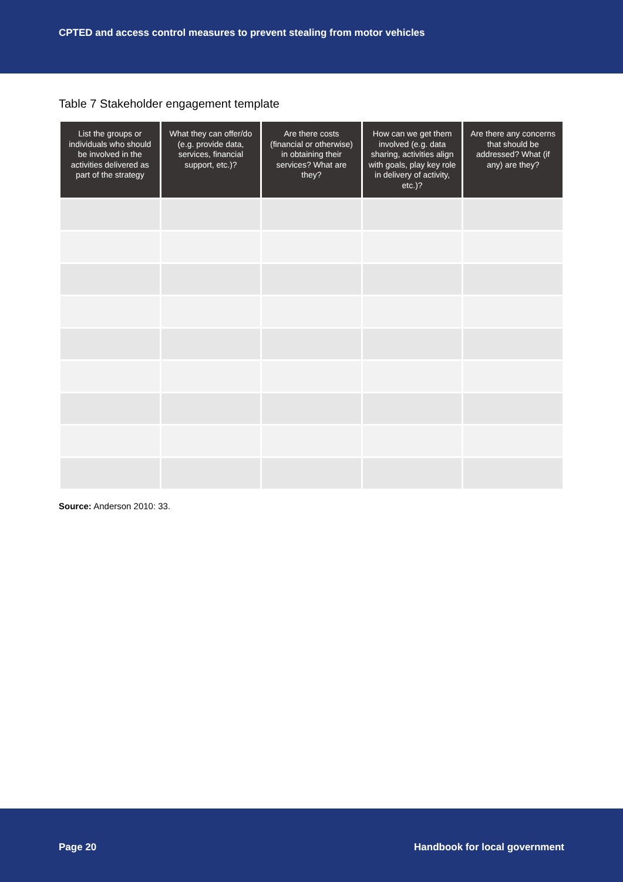CPTED and access control measures to prevent stealing from motor vehicles
Table 7 Stakeholder engagement template
| List the groups or individuals who should be involved in the activities delivered as part of the strategy | What they can offer/do (e.g. provide data, services, financial support, etc.)? | Are there costs (financial or otherwise) in obtaining their services? What are they? | How can we get them involved (e.g. data sharing, activities align with goals, play key role in delivery of activity, etc.)? | Are there any concerns that should be addressed? What (if any) are they? |
| --- | --- | --- | --- | --- |
Source: Anderson 2010: 33.
Page 20 Handbook for local government